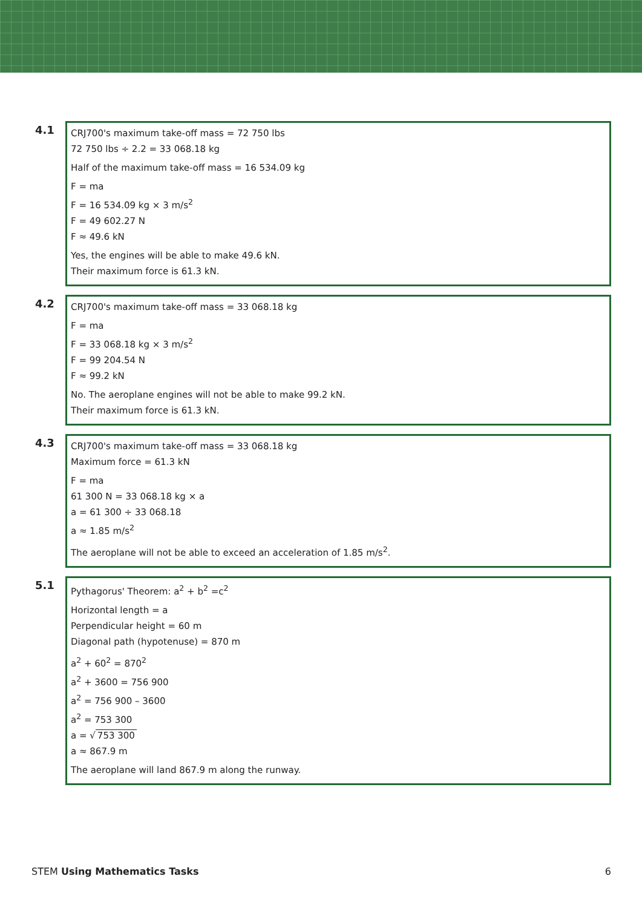4.1
CRJ700's maximum take-off mass = 72 750 lbs
72 750 lbs ÷ 2.2 = 33 068.18 kg
Half of the maximum take-off mass = 16 534.09 kg
F = ma
F = 16 534.09 kg × 3 m/s<sup>2</sup>
F = 49 602.27 N
F ≈ 49.6 kN
Yes, the engines will be able to make 49.6 kN.
Their maximum force is 61.3 kN.
4.2
CRJ700's maximum take-off mass = 33 068.18 kg
F = ma
F = 33 068.18 kg × 3 m/s<sup>2</sup>
F = 99 204.54 N
F ≈ 99.2 kN
No. The aeroplane engines will not be able to make 99.2 kN.
Their maximum force is 61.3 kN.
4.3
CRJ700's maximum take-off mass = 33 068.18 kg
Maximum force = 61.3 kN
F = ma
61 300 N = 33 068.18 kg × a
a = 61 300 ÷ 33 068.18
a ≈ 1.85 m/s<sup>2</sup>
The aeroplane will not be able to exceed an acceleration of 1.85 m/s<sup>2</sup>.
5.1
Pythagorus' Theorem: a<sup>2</sup> + b<sup>2</sup> =c<sup>2</sup>
Horizontal length = a
Perpendicular height = 60 m
Diagonal path (hypotenuse) = 870 m
a<sup>2</sup> + 60<sup>2</sup> = 870<sup>2</sup>
a<sup>2</sup> + 3600 = 756 900
a<sup>2</sup> = 756 900 – 3600
a<sup>2</sup> = 753 300
a = √ 753 300
a ≈ 867.9 m
The aeroplane will land 867.9 m along the runway.
STEM Using Mathematics Tasks 6